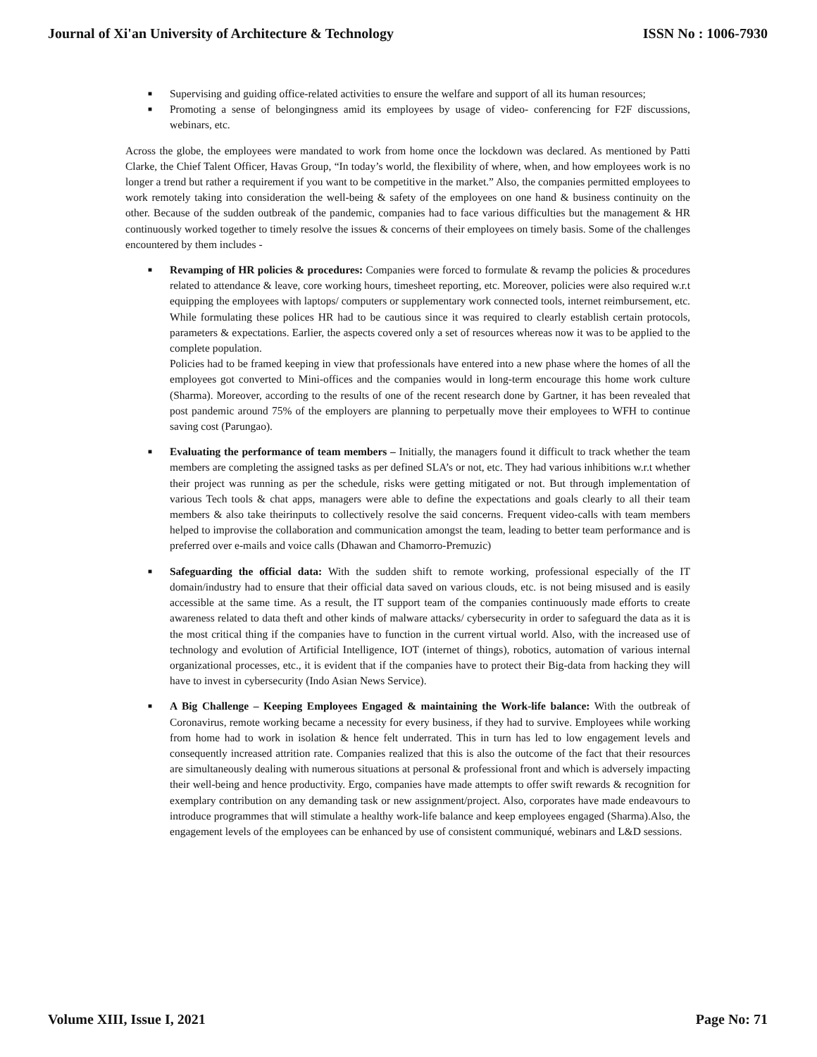Journal of Xi'an University of Architecture & Technology ISSN No : 1006-7930
■ Supervising and guiding office-related activities to ensure the welfare and support of all its human resources;
■ Promoting a sense of belongingness amid its employees by usage of video- conferencing for F2F discussions, webinars, etc.
Across the globe, the employees were mandated to work from home once the lockdown was declared. As mentioned by Patti Clarke, the Chief Talent Officer, Havas Group, “In today’s world, the flexibility of where, when, and how employees work is no longer a trend but rather a requirement if you want to be competitive in the market.” Also, the companies permitted employees to work remotely taking into consideration the well-being & safety of the employees on one hand & business continuity on the other. Because of the sudden outbreak of the pandemic, companies had to face various difficulties but the management & HR continuously worked together to timely resolve the issues & concerns of their employees on timely basis. Some of the challenges encountered by them includes -
■ Revamping of HR policies & procedures: Companies were forced to formulate & revamp the policies & procedures related to attendance & leave, core working hours, timesheet reporting, etc. Moreover, policies were also required w.r.t equipping the employees with laptops/ computers or supplementary work connected tools, internet reimbursement, etc. While formulating these polices HR had to be cautious since it was required to clearly establish certain protocols, parameters & expectations. Earlier, the aspects covered only a set of resources whereas now it was to be applied to the complete population.
Policies had to be framed keeping in view that professionals have entered into a new phase where the homes of all the employees got converted to Mini-offices and the companies would in long-term encourage this home work culture (Sharma). Moreover, according to the results of one of the recent research done by Gartner, it has been revealed that post pandemic around 75% of the employers are planning to perpetually move their employees to WFH to continue saving cost (Parungao).
■ Evaluating the performance of team members – Initially, the managers found it difficult to track whether the team members are completing the assigned tasks as per defined SLA’s or not, etc. They had various inhibitions w.r.t whether their project was running as per the schedule, risks were getting mitigated or not. But through implementation of various Tech tools & chat apps, managers were able to define the expectations and goals clearly to all their team members & also take theirinputs to collectively resolve the said concerns. Frequent video-calls with team members helped to improvise the collaboration and communication amongst the team, leading to better team performance and is preferred over e-mails and voice calls (Dhawan and Chamorro-Premuzic)
■ Safeguarding the official data: With the sudden shift to remote working, professional especially of the IT domain/industry had to ensure that their official data saved on various clouds, etc. is not being misused and is easily accessible at the same time. As a result, the IT support team of the companies continuously made efforts to create awareness related to data theft and other kinds of malware attacks/ cybersecurity in order to safeguard the data as it is the most critical thing if the companies have to function in the current virtual world. Also, with the increased use of technology and evolution of Artificial Intelligence, IOT (internet of things), robotics, automation of various internal organizational processes, etc., it is evident that if the companies have to protect their Big-data from hacking they will have to invest in cybersecurity (Indo Asian News Service).
■ A Big Challenge – Keeping Employees Engaged & maintaining the Work-life balance: With the outbreak of Coronavirus, remote working became a necessity for every business, if they had to survive. Employees while working from home had to work in isolation & hence felt underrated. This in turn has led to low engagement levels and consequently increased attrition rate. Companies realized that this is also the outcome of the fact that their resources are simultaneously dealing with numerous situations at personal & professional front and which is adversely impacting their well-being and hence productivity. Ergo, companies have made attempts to offer swift rewards & recognition for exemplary contribution on any demanding task or new assignment/project. Also, corporates have made endeavours to introduce programmes that will stimulate a healthy work-life balance and keep employees engaged (Sharma).Also, the engagement levels of the employees can be enhanced by use of consistent communiqué, webinars and L&D sessions.
Volume XIII, Issue I, 2021 Page No: 71